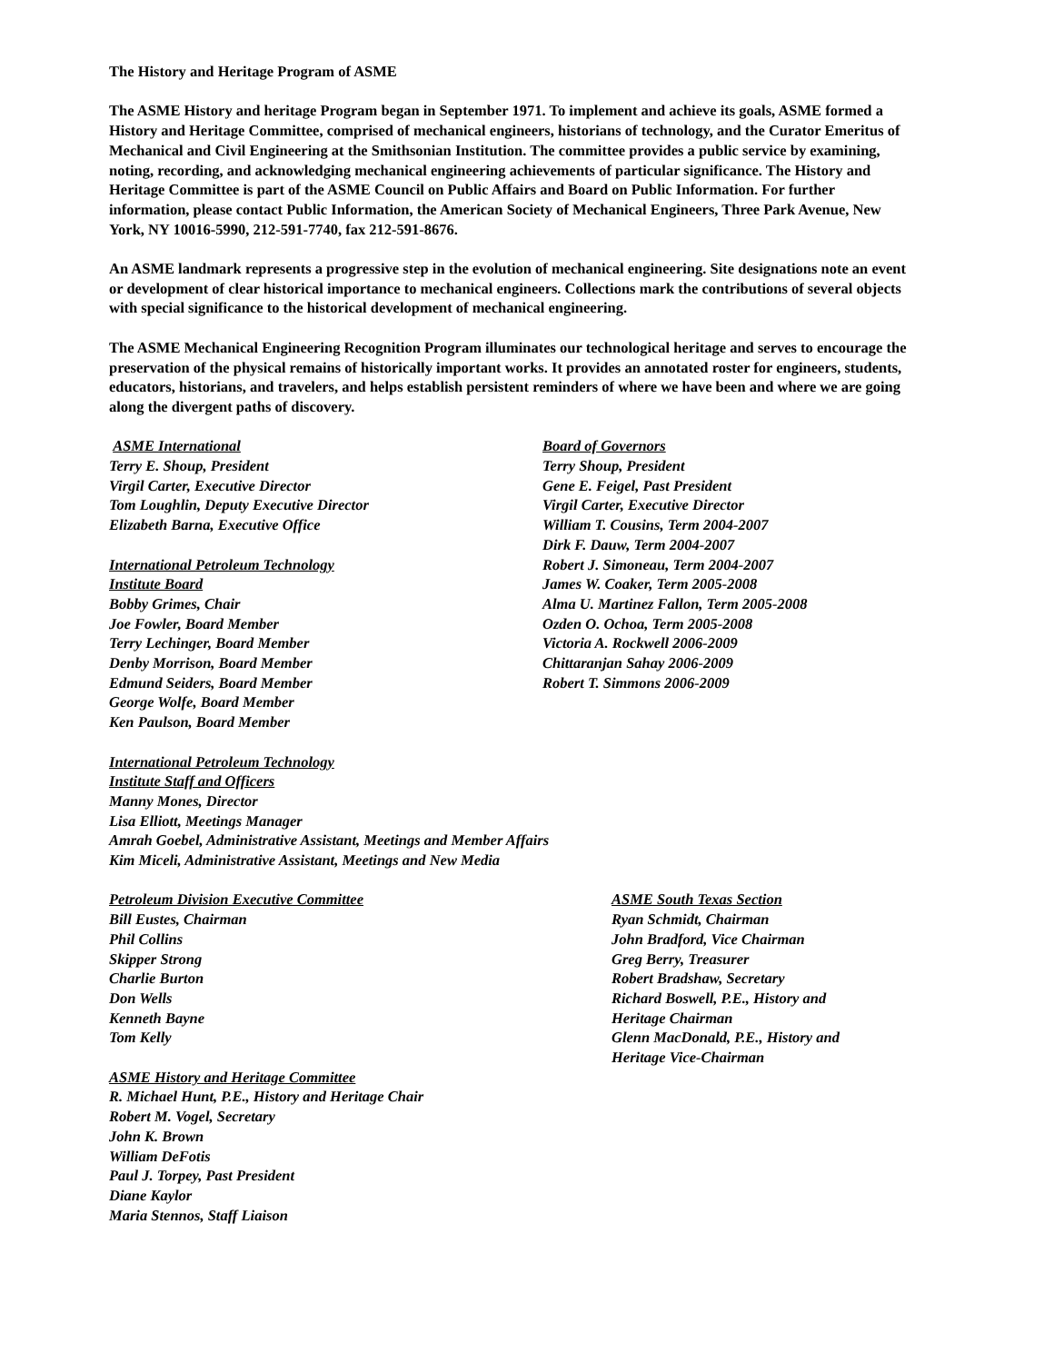The History and Heritage Program of ASME
The ASME History and heritage Program began in September 1971. To implement and achieve its goals, ASME formed a History and Heritage Committee, comprised of mechanical engineers, historians of technology, and the Curator Emeritus of Mechanical and Civil Engineering at the Smithsonian Institution. The committee provides a public service by examining, noting, recording, and acknowledging mechanical engineering achievements of particular significance. The History and Heritage Committee is part of the ASME Council on Public Affairs and Board on Public Information. For further information, please contact Public Information, the American Society of Mechanical Engineers, Three Park Avenue, New York, NY 10016-5990, 212-591-7740, fax 212-591-8676.
An ASME landmark represents a progressive step in the evolution of mechanical engineering. Site designations note an event or development of clear historical importance to mechanical engineers. Collections mark the contributions of several objects with special significance to the historical development of mechanical engineering.
The ASME Mechanical Engineering Recognition Program illuminates our technological heritage and serves to encourage the preservation of the physical remains of historically important works. It provides an annotated roster for engineers, students, educators, historians, and travelers, and helps establish persistent reminders of where we have been and where we are going along the divergent paths of discovery.
ASME International
Terry E. Shoup, President
Virgil Carter, Executive Director
Tom Loughlin, Deputy Executive Director
Elizabeth Barna, Executive Office
International Petroleum Technology
Institute Board
Bobby Grimes, Chair
Joe Fowler, Board Member
Terry Lechinger, Board Member
Denby Morrison, Board Member
Edmund Seiders, Board Member
George Wolfe, Board Member
Ken Paulson, Board Member
Board of Governors
Terry Shoup, President
Gene E. Feigel, Past President
Virgil Carter, Executive Director
William T. Cousins, Term 2004-2007
Dirk F. Dauw, Term 2004-2007
Robert J. Simoneau, Term 2004-2007
James W. Coaker, Term 2005-2008
Alma U. Martinez Fallon, Term 2005-2008
Ozden O. Ochoa, Term 2005-2008
Victoria A. Rockwell 2006-2009
Chittaranjan Sahay 2006-2009
Robert T. Simmons 2006-2009
International Petroleum Technology
Institute Staff and Officers
Manny Mones, Director
Lisa Elliott, Meetings Manager
Amrah Goebel, Administrative Assistant, Meetings and Member Affairs
Kim Miceli, Administrative Assistant, Meetings and New Media
Petroleum Division Executive Committee
Bill Eustes, Chairman
Phil Collins
Skipper Strong
Charlie Burton
Don Wells
Kenneth Bayne
Tom Kelly
ASME History and Heritage Committee
R. Michael Hunt, P.E., History and Heritage Chair
Robert M. Vogel, Secretary
John K. Brown
William DeFotis
Paul J. Torpey, Past President
Diane Kaylor
Maria Stennos, Staff Liaison
ASME South Texas Section
Ryan Schmidt, Chairman
John Bradford, Vice Chairman
Greg Berry, Treasurer
Robert Bradshaw, Secretary
Richard Boswell, P.E., History and
Heritage Chairman
Glenn MacDonald, P.E., History and
Heritage Vice-Chairman